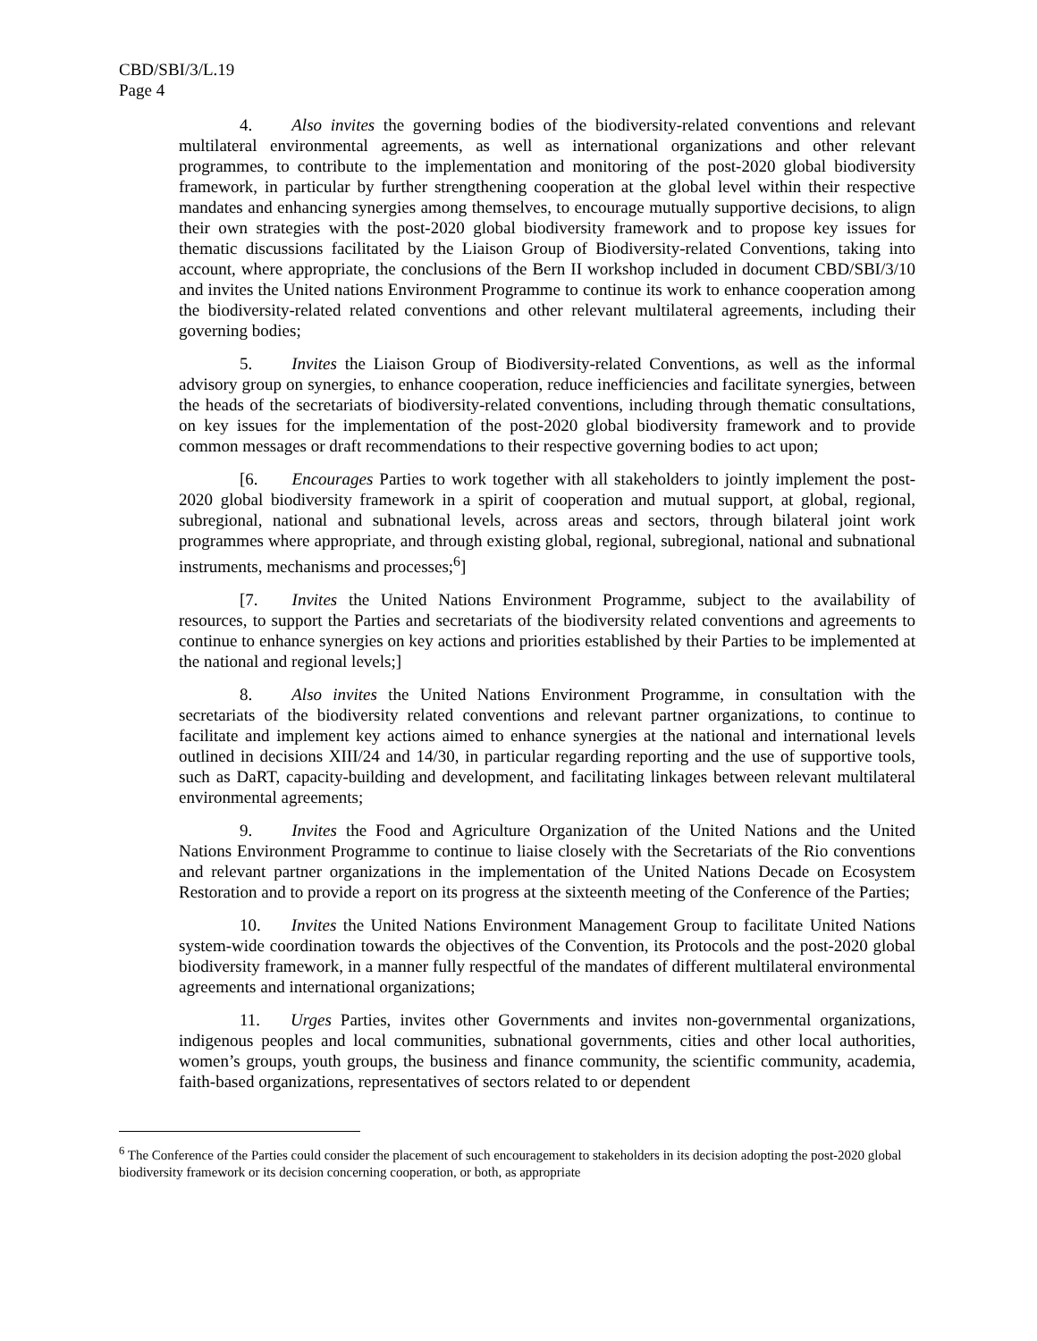CBD/SBI/3/L.19
Page 4
4. Also invites the governing bodies of the biodiversity-related conventions and relevant multilateral environmental agreements, as well as international organizations and other relevant programmes, to contribute to the implementation and monitoring of the post-2020 global biodiversity framework, in particular by further strengthening cooperation at the global level within their respective mandates and enhancing synergies among themselves, to encourage mutually supportive decisions, to align their own strategies with the post-2020 global biodiversity framework and to propose key issues for thematic discussions facilitated by the Liaison Group of Biodiversity-related Conventions, taking into account, where appropriate, the conclusions of the Bern II workshop included in document CBD/SBI/3/10 and invites the United nations Environment Programme to continue its work to enhance cooperation among the biodiversity-related related conventions and other relevant multilateral agreements, including their governing bodies;
5. Invites the Liaison Group of Biodiversity-related Conventions, as well as the informal advisory group on synergies, to enhance cooperation, reduce inefficiencies and facilitate synergies, between the heads of the secretariats of biodiversity-related conventions, including through thematic consultations, on key issues for the implementation of the post-2020 global biodiversity framework and to provide common messages or draft recommendations to their respective governing bodies to act upon;
[6. Encourages Parties to work together with all stakeholders to jointly implement the post-2020 global biodiversity framework in a spirit of cooperation and mutual support, at global, regional, subregional, national and subnational levels, across areas and sectors, through bilateral joint work programmes where appropriate, and through existing global, regional, subregional, national and subnational instruments, mechanisms and processes;<sup>6</sup>]
[7. Invites the United Nations Environment Programme, subject to the availability of resources, to support the Parties and secretariats of the biodiversity related conventions and agreements to continue to enhance synergies on key actions and priorities established by their Parties to be implemented at the national and regional levels;]
8. Also invites the United Nations Environment Programme, in consultation with the secretariats of the biodiversity related conventions and relevant partner organizations, to continue to facilitate and implement key actions aimed to enhance synergies at the national and international levels outlined in decisions XIII/24 and 14/30, in particular regarding reporting and the use of supportive tools, such as DaRT, capacity-building and development, and facilitating linkages between relevant multilateral environmental agreements;
9. Invites the Food and Agriculture Organization of the United Nations and the United Nations Environment Programme to continue to liaise closely with the Secretariats of the Rio conventions and relevant partner organizations in the implementation of the United Nations Decade on Ecosystem Restoration and to provide a report on its progress at the sixteenth meeting of the Conference of the Parties;
10. Invites the United Nations Environment Management Group to facilitate United Nations system-wide coordination towards the objectives of the Convention, its Protocols and the post-2020 global biodiversity framework, in a manner fully respectful of the mandates of different multilateral environmental agreements and international organizations;
11. Urges Parties, invites other Governments and invites non-governmental organizations, indigenous peoples and local communities, subnational governments, cities and other local authorities, women’s groups, youth groups, the business and finance community, the scientific community, academia, faith-based organizations, representatives of sectors related to or dependent
<sup>6</sup> The Conference of the Parties could consider the placement of such encouragement to stakeholders in its decision adopting the post-2020 global biodiversity framework or its decision concerning cooperation, or both, as appropriate